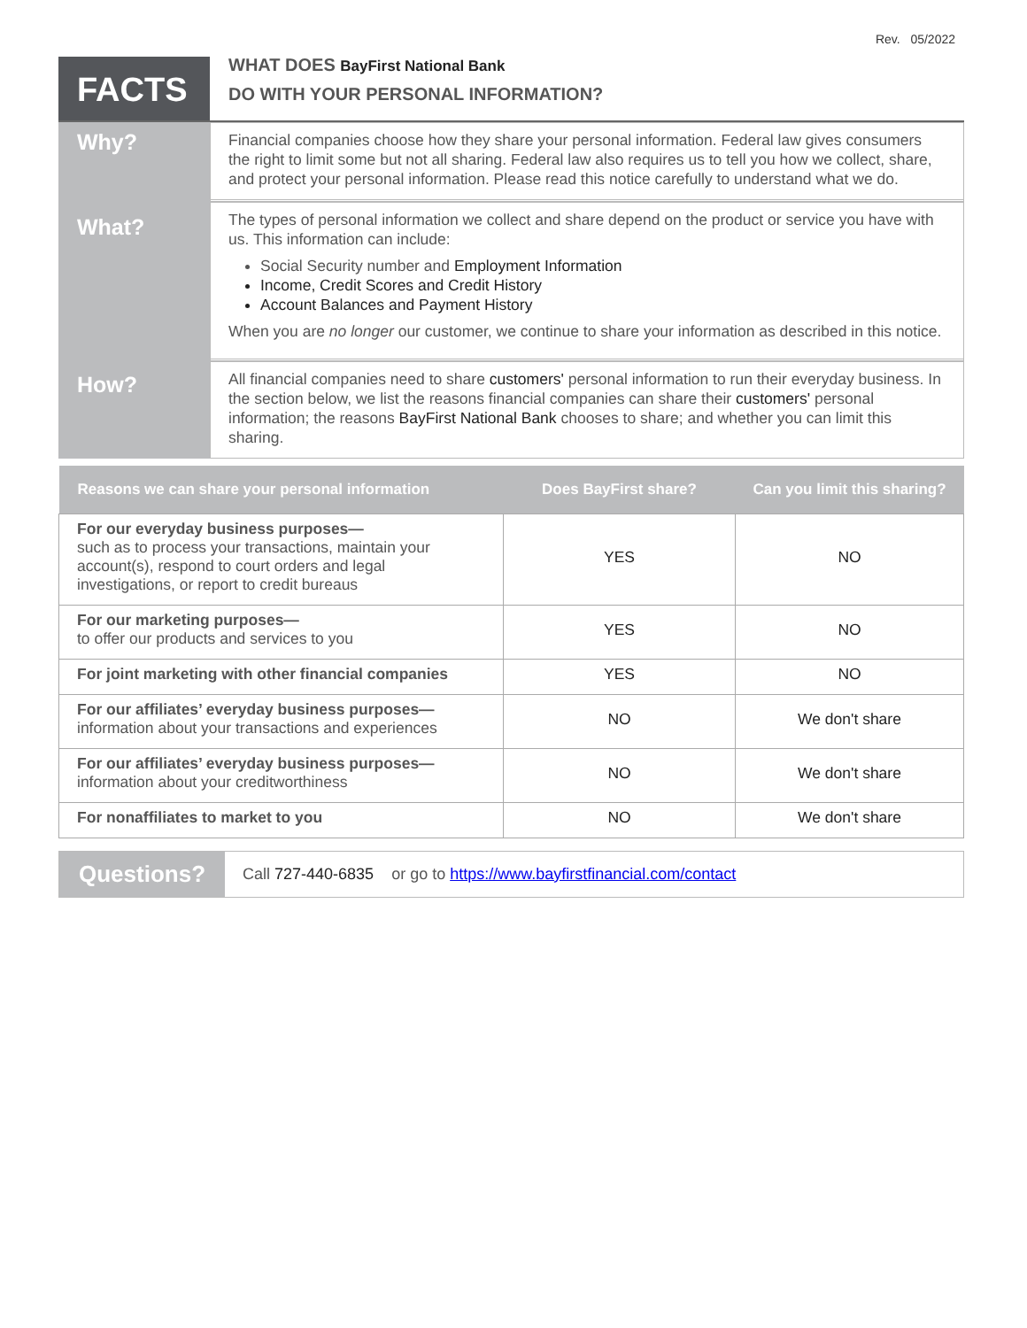Rev. 05/2022
FACTS
WHAT DOES BayFirst National Bank
DO WITH YOUR PERSONAL INFORMATION?
Why?
Financial companies choose how they share your personal information. Federal law gives consumers the right to limit some but not all sharing. Federal law also requires us to tell you how we collect, share, and protect your personal information. Please read this notice carefully to understand what we do.
What?
The types of personal information we collect and share depend on the product or service you have with us. This information can include:
Social Security number and Employment Information
Income, Credit Scores and Credit History
Account Balances and Payment History
When you are no longer our customer, we continue to share your information as described in this notice.
How?
All financial companies need to share customers' personal information to run their everyday business. In the section below, we list the reasons financial companies can share their customers' personal information; the reasons BayFirst National Bank chooses to share; and whether you can limit this sharing.
| Reasons we can share your personal information | Does BayFirst share? | Can you limit this sharing? |
| --- | --- | --- |
| For our everyday business purposes— such as to process your transactions, maintain your account(s), respond to court orders and legal investigations, or report to credit bureaus | YES | NO |
| For our marketing purposes— to offer our products and services to you | YES | NO |
| For joint marketing with other financial companies | YES | NO |
| For our affiliates’ everyday business purposes— information about your transactions and experiences | NO | We don't share |
| For our affiliates’ everyday business purposes— information about your creditworthiness | NO | We don't share |
| For nonaffiliates to market to you | NO | We don't share |
Questions?
Call 727-440-6835 or go to https://www.bayfirstfinancial.com/contact